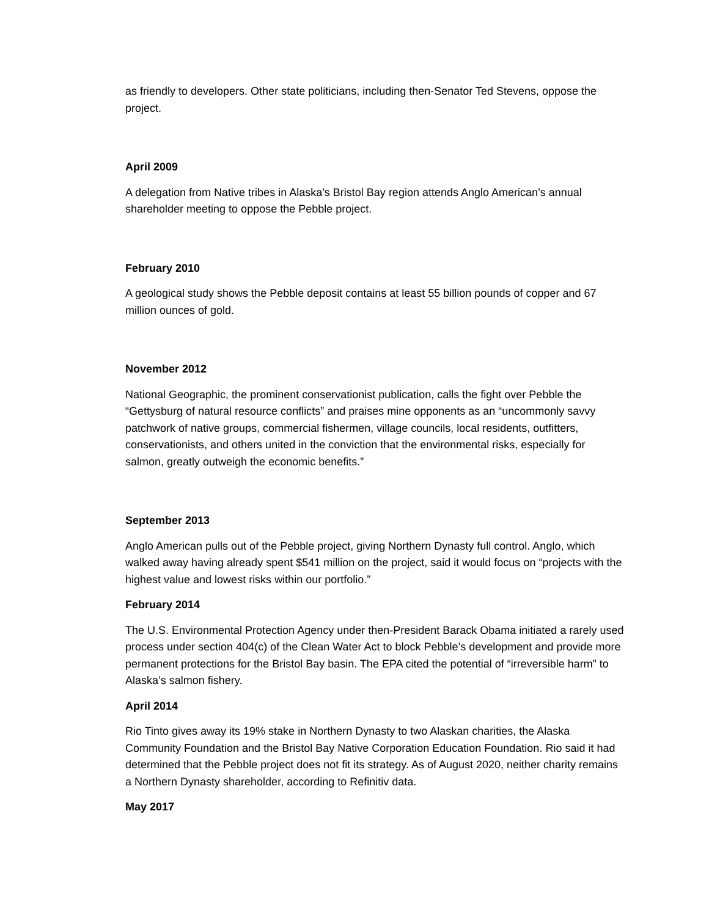as friendly to developers. Other state politicians, including then-Senator Ted Stevens, oppose the project.
April 2009
A delegation from Native tribes in Alaska’s Bristol Bay region attends Anglo American’s annual shareholder meeting to oppose the Pebble project.
February 2010
A geological study shows the Pebble deposit contains at least 55 billion pounds of copper and 67 million ounces of gold.
November 2012
National Geographic, the prominent conservationist publication, calls the fight over Pebble the “Gettysburg of natural resource conflicts” and praises mine opponents as an “uncommonly savvy patchwork of native groups, commercial fishermen, village councils, local residents, outfitters, conservationists, and others united in the conviction that the environmental risks, especially for salmon, greatly outweigh the economic benefits.”
September 2013
Anglo American pulls out of the Pebble project, giving Northern Dynasty full control. Anglo, which walked away having already spent $541 million on the project, said it would focus on “projects with the highest value and lowest risks within our portfolio.”
February 2014
The U.S. Environmental Protection Agency under then-President Barack Obama initiated a rarely used process under section 404(c) of the Clean Water Act to block Pebble’s development and provide more permanent protections for the Bristol Bay basin. The EPA cited the potential of “irreversible harm” to Alaska’s salmon fishery.
April 2014
Rio Tinto gives away its 19% stake in Northern Dynasty to two Alaskan charities, the Alaska Community Foundation and the Bristol Bay Native Corporation Education Foundation. Rio said it had determined that the Pebble project does not fit its strategy. As of August 2020, neither charity remains a Northern Dynasty shareholder, according to Refinitiv data.
May 2017